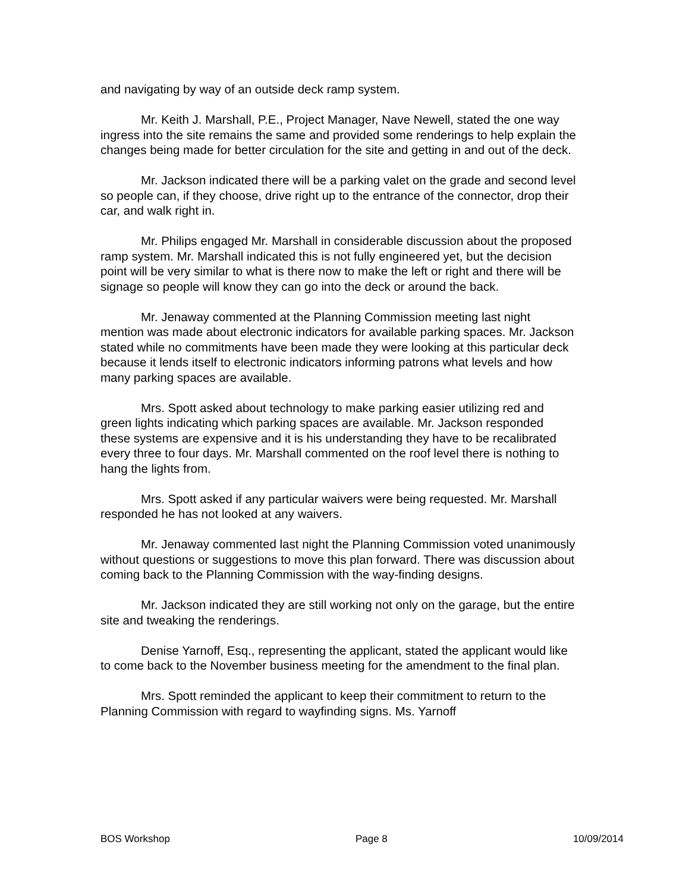and navigating by way of an outside deck ramp system.
Mr. Keith J. Marshall, P.E., Project Manager, Nave Newell, stated the one way ingress into the site remains the same and provided some renderings to help explain the changes being made for better circulation for the site and getting in and out of the deck.
Mr. Jackson indicated there will be a parking valet on the grade and second level so people can, if they choose, drive right up to the entrance of the connector, drop their car, and walk right in.
Mr. Philips engaged Mr. Marshall in considerable discussion about the proposed ramp system. Mr. Marshall indicated this is not fully engineered yet, but the decision point will be very similar to what is there now to make the left or right and there will be signage so people will know they can go into the deck or around the back.
Mr. Jenaway commented at the Planning Commission meeting last night mention was made about electronic indicators for available parking spaces. Mr. Jackson stated while no commitments have been made they were looking at this particular deck because it lends itself to electronic indicators informing patrons what levels and how many parking spaces are available.
Mrs. Spott asked about technology to make parking easier utilizing red and green lights indicating which parking spaces are available. Mr. Jackson responded these systems are expensive and it is his understanding they have to be recalibrated every three to four days. Mr. Marshall commented on the roof level there is nothing to hang the lights from.
Mrs. Spott asked if any particular waivers were being requested. Mr. Marshall responded he has not looked at any waivers.
Mr. Jenaway commented last night the Planning Commission voted unanimously without questions or suggestions to move this plan forward. There was discussion about coming back to the Planning Commission with the way-finding designs.
Mr. Jackson indicated they are still working not only on the garage, but the entire site and tweaking the renderings.
Denise Yarnoff, Esq., representing the applicant, stated the applicant would like to come back to the November business meeting for the amendment to the final plan.
Mrs. Spott reminded the applicant to keep their commitment to return to the Planning Commission with regard to wayfinding signs. Ms. Yarnoff
BOS Workshop Page 8 10/09/2014